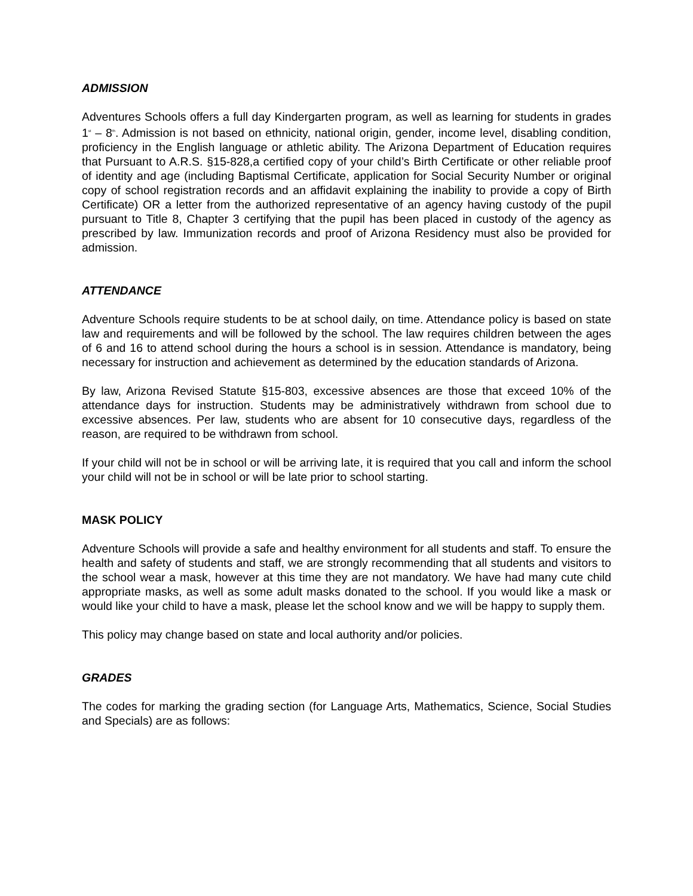ADMISSION
Adventures Schools offers a full day Kindergarten program, as well as learning for students in grades 1<sup>st</sup> – 8<sup>th</sup>. Admission is not based on ethnicity, national origin, gender, income level, disabling condition, proficiency in the English language or athletic ability. The Arizona Department of Education requires that Pursuant to A.R.S. §15-828,a certified copy of your child’s Birth Certificate or other reliable proof of identity and age (including Baptismal Certificate, application for Social Security Number or original copy of school registration records and an affidavit explaining the inability to provide a copy of Birth Certificate) OR a letter from the authorized representative of an agency having custody of the pupil pursuant to Title 8, Chapter 3 certifying that the pupil has been placed in custody of the agency as prescribed by law. Immunization records and proof of Arizona Residency must also be provided for admission.
ATTENDANCE
Adventure Schools require students to be at school daily, on time. Attendance policy is based on state law and requirements and will be followed by the school. The law requires children between the ages of 6 and 16 to attend school during the hours a school is in session. Attendance is mandatory, being necessary for instruction and achievement as determined by the education standards of Arizona.
By law, Arizona Revised Statute §15-803, excessive absences are those that exceed 10% of the attendance days for instruction. Students may be administratively withdrawn from school due to excessive absences. Per law, students who are absent for 10 consecutive days, regardless of the reason, are required to be withdrawn from school.
If your child will not be in school or will be arriving late, it is required that you call and inform the school your child will not be in school or will be late prior to school starting.
MASK POLICY
Adventure Schools will provide a safe and healthy environment for all students and staff. To ensure the health and safety of students and staff, we are strongly recommending that all students and visitors to the school wear a mask, however at this time they are not mandatory. We have had many cute child appropriate masks, as well as some adult masks donated to the school. If you would like a mask or would like your child to have a mask, please let the school know and we will be happy to supply them.
This policy may change based on state and local authority and/or policies.
GRADES
The codes for marking the grading section (for Language Arts, Mathematics, Science, Social Studies and Specials) are as follows: